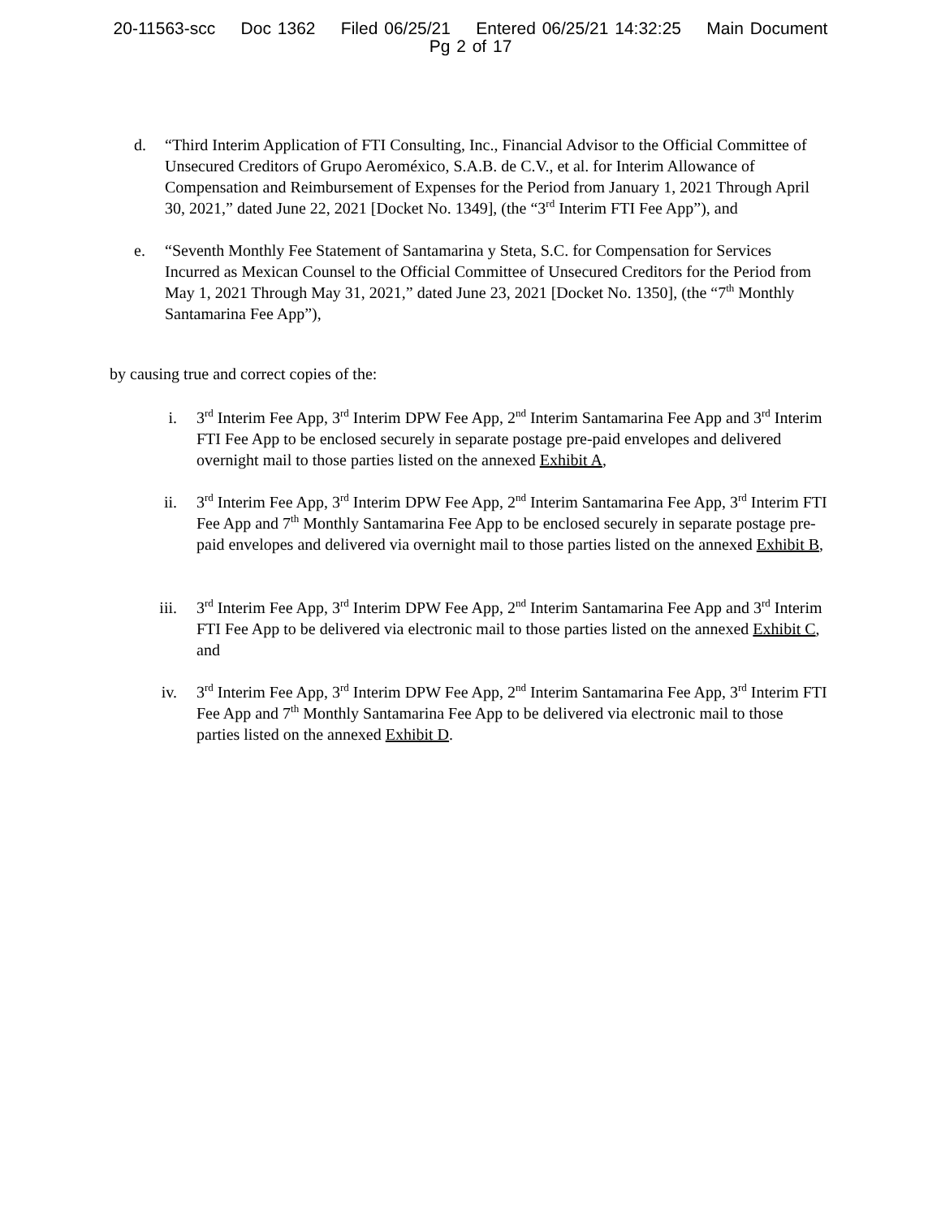20-11563-scc Doc 1362 Filed 06/25/21 Entered 06/25/21 14:32:25 Main Document
Pg 2 of 17
d. “Third Interim Application of FTI Consulting, Inc., Financial Advisor to the Official Committee of Unsecured Creditors of Grupo Aeroméxico, S.A.B. de C.V., et al. for Interim Allowance of Compensation and Reimbursement of Expenses for the Period from January 1, 2021 Through April 30, 2021,” dated June 22, 2021 [Docket No. 1349], (the “3<sup>rd</sup> Interim FTI Fee App”), and
e. “Seventh Monthly Fee Statement of Santamarina y Steta, S.C. for Compensation for Services Incurred as Mexican Counsel to the Official Committee of Unsecured Creditors for the Period from May 1, 2021 Through May 31, 2021,” dated June 23, 2021 [Docket No. 1350], (the “7<sup>th</sup> Monthly Santamarina Fee App”),
by causing true and correct copies of the:
i. 3<sup>rd</sup> Interim Fee App, 3<sup>rd</sup> Interim DPW Fee App, 2<sup>nd</sup> Interim Santamarina Fee App and 3<sup>rd</sup> Interim FTI Fee App to be enclosed securely in separate postage pre-paid envelopes and delivered overnight mail to those parties listed on the annexed Exhibit A,
ii. 3<sup>rd</sup> Interim Fee App, 3<sup>rd</sup> Interim DPW Fee App, 2<sup>nd</sup> Interim Santamarina Fee App, 3<sup>rd</sup> Interim FTI Fee App and 7<sup>th</sup> Monthly Santamarina Fee App to be enclosed securely in separate postage pre-paid envelopes and delivered via overnight mail to those parties listed on the annexed Exhibit B,
iii. 3<sup>rd</sup> Interim Fee App, 3<sup>rd</sup> Interim DPW Fee App, 2<sup>nd</sup> Interim Santamarina Fee App and 3<sup>rd</sup> Interim FTI Fee App to be delivered via electronic mail to those parties listed on the annexed Exhibit C, and
iv. 3<sup>rd</sup> Interim Fee App, 3<sup>rd</sup> Interim DPW Fee App, 2<sup>nd</sup> Interim Santamarina Fee App, 3<sup>rd</sup> Interim FTI Fee App and 7<sup>th</sup> Monthly Santamarina Fee App to be delivered via electronic mail to those parties listed on the annexed Exhibit D.